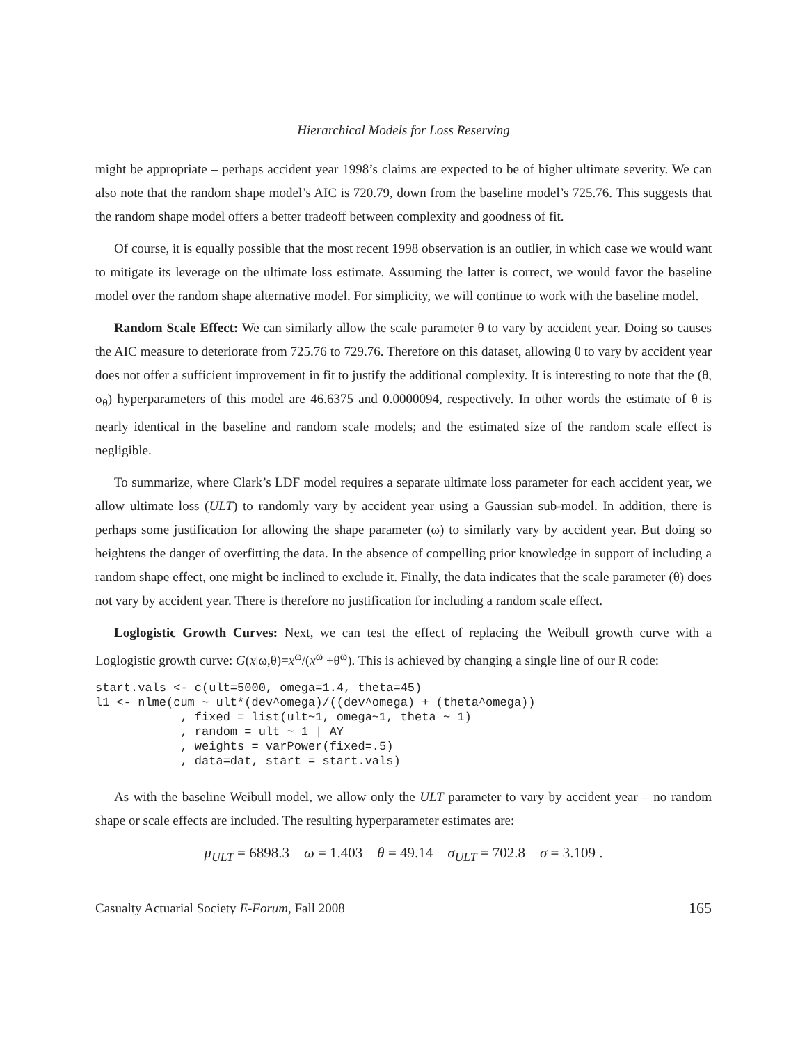Hierarchical Models for Loss Reserving
might be appropriate – perhaps accident year 1998’s claims are expected to be of higher ultimate severity. We can also note that the random shape model’s AIC is 720.79, down from the baseline model’s 725.76. This suggests that the random shape model offers a better tradeoff between complexity and goodness of fit.
Of course, it is equally possible that the most recent 1998 observation is an outlier, in which case we would want to mitigate its leverage on the ultimate loss estimate. Assuming the latter is correct, we would favor the baseline model over the random shape alternative model. For simplicity, we will continue to work with the baseline model.
Random Scale Effect: We can similarly allow the scale parameter θ to vary by accident year. Doing so causes the AIC measure to deteriorate from 725.76 to 729.76. Therefore on this dataset, allowing θ to vary by accident year does not offer a sufficient improvement in fit to justify the additional complexity. It is interesting to note that the (θ, σ<sub>θ</sub>) hyperparameters of this model are 46.6375 and 0.0000094, respectively. In other words the estimate of θ is nearly identical in the baseline and random scale models; and the estimated size of the random scale effect is negligible.
To summarize, where Clark’s LDF model requires a separate ultimate loss parameter for each accident year, we allow ultimate loss (ULT) to randomly vary by accident year using a Gaussian sub-model. In addition, there is perhaps some justification for allowing the shape parameter (ω) to similarly vary by accident year. But doing so heightens the danger of overfitting the data. In the absence of compelling prior knowledge in support of including a random shape effect, one might be inclined to exclude it. Finally, the data indicates that the scale parameter (θ) does not vary by accident year. There is therefore no justification for including a random scale effect.
Loglogistic Growth Curves: Next, we can test the effect of replacing the Weibull growth curve with a Loglogistic growth curve: G(x|ω,θ)=x<sup>ω</sup>/(x<sup>ω</sup> +θ<sup>ω</sup>). This is achieved by changing a single line of our R code:
start.vals <- c(ult=5000, omega=1.4, theta=45)
l1 <- nlme(cum ~ ult*(dev^omega)/((dev^omega) + (theta^omega))
            , fixed = list(ult~1, omega~1, theta ~ 1)
            , random = ult ~ 1 | AY
            , weights = varPower(fixed=.5)
            , data=dat, start = start.vals)
As with the baseline Weibull model, we allow only the ULT parameter to vary by accident year – no random shape or scale effects are included. The resulting hyperparameter estimates are:
μ<sub>ULT</sub> = 6898.3 ω = 1.403 θ = 49.14 σ<sub>ULT</sub> = 702.8 σ = 3.109 .
Casualty Actuarial Society E-Forum, Fall 2008 165